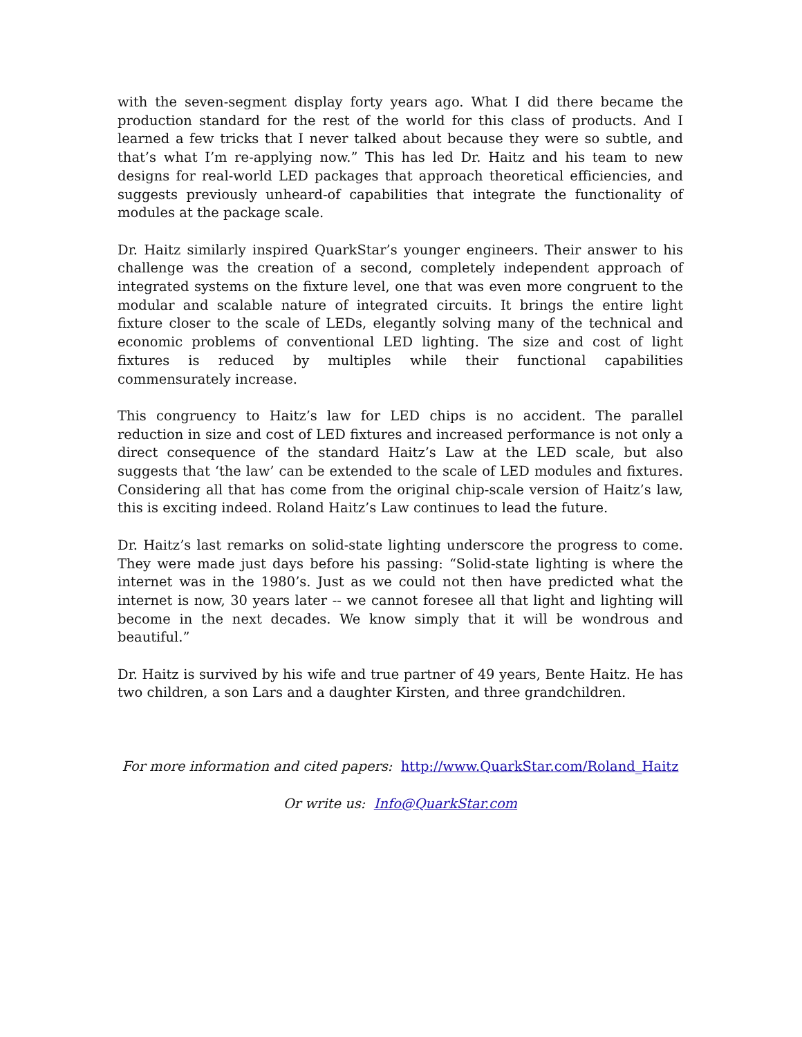with the seven-segment display forty years ago. What I did there became the production standard for the rest of the world for this class of products. And I learned a few tricks that I never talked about because they were so subtle, and that’s what I’m re-applying now.” This has led Dr. Haitz and his team to new designs for real-world LED packages that approach theoretical efficiencies, and suggests previously unheard-of capabilities that integrate the functionality of modules at the package scale.
Dr. Haitz similarly inspired QuarkStar’s younger engineers. Their answer to his challenge was the creation of a second, completely independent approach of integrated systems on the fixture level, one that was even more congruent to the modular and scalable nature of integrated circuits. It brings the entire light fixture closer to the scale of LEDs, elegantly solving many of the technical and economic problems of conventional LED lighting. The size and cost of light fixtures is reduced by multiples while their functional capabilities commensurately increase.
This congruency to Haitz’s law for LED chips is no accident. The parallel reduction in size and cost of LED fixtures and increased performance is not only a direct consequence of the standard Haitz’s Law at the LED scale, but also suggests that ‘the law’ can be extended to the scale of LED modules and fixtures. Considering all that has come from the original chip-scale version of Haitz’s law, this is exciting indeed. Roland Haitz’s Law continues to lead the future.
Dr. Haitz’s last remarks on solid-state lighting underscore the progress to come. They were made just days before his passing: “Solid-state lighting is where the internet was in the 1980’s. Just as we could not then have predicted what the internet is now, 30 years later -- we cannot foresee all that light and lighting will become in the next decades. We know simply that it will be wondrous and beautiful.”
Dr. Haitz is survived by his wife and true partner of 49 years, Bente Haitz. He has two children, a son Lars and a daughter Kirsten, and three grandchildren.
For more information and cited papers: http://www.QuarkStar.com/Roland_Haitz
Or write us: Info@QuarkStar.com